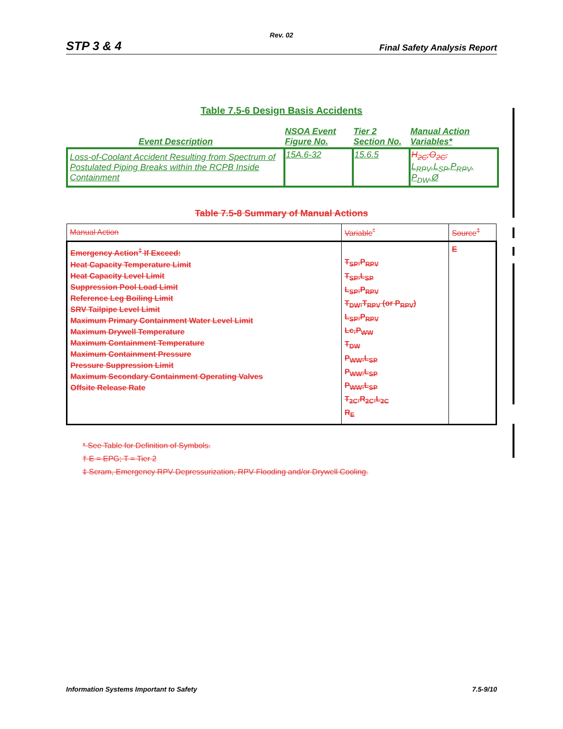Rev. 02
STP 3 & 4 Final Safety Analysis Report
Table 7.5-6 Design Basis Accidents
| Event Description | NSOA Event Figure No. | Tier 2 Section No. | Manual Action Variables* |
| --- | --- | --- | --- |
| Loss-of-Coolant Accident Resulting from Spectrum of Postulated Piping Breaks within the RCPB Inside Containment | 15A.6-32 | 15.6.5 | H<sub>2C</sub>,O<sub>2C</sub>, L<sub>RPV</sub>,L<sub>SP</sub>,P<sub>RPV</sub>, P<sub>DW</sub>,Ø |
Table 7.5-8 Summary of Manual Actions
| Manual Action | Variable<sup>*</sup> | Source<sup>†</sup> |
| Emergency Action<sup>‡</sup> If Exceed: Heat Capacity Temperature Limit Heat Capacity Level Limit Suppression Pool Load Limit Reference Leg Boiling Limit SRV Tailpipe Level Limit Maximum Primary Containment Water Level Limit Maximum Drywell Temperature Maximum Containment Temperature Maximum Containment Pressure Pressure Suppression Limit Maximum Secondary Containment Operating Valves Offsite Release Rate | T<sub>SP</sub>,P<sub>RPV</sub> T<sub>SP</sub>,L<sub>SP</sub> L<sub>SP</sub>,P<sub>RPV</sub> T<sub>DW</sub>,T<sub>RPV</sub> (or P<sub>RPV</sub>) L<sub>SP</sub>,P<sub>RPV</sub> Lc,P<sub>WW</sub> T<sub>DW</sub> P<sub>WW</sub>,L<sub>SP</sub> P<sub>WW</sub>,L<sub>SP</sub> P<sub>WW</sub>,L<sub>SP</sub> T<sub>2C</sub>,R<sub>2C</sub>,L<sub>2C</sub> R<sub>E</sub> | E |
* See Table for Definition of Symbols.
† E = EPG; T = Tier 2
‡ Scram, Emergency RPV Depressurization, RPV Flooding and/or Drywell Cooling.
Information Systems Important to Safety 7.5-9/10